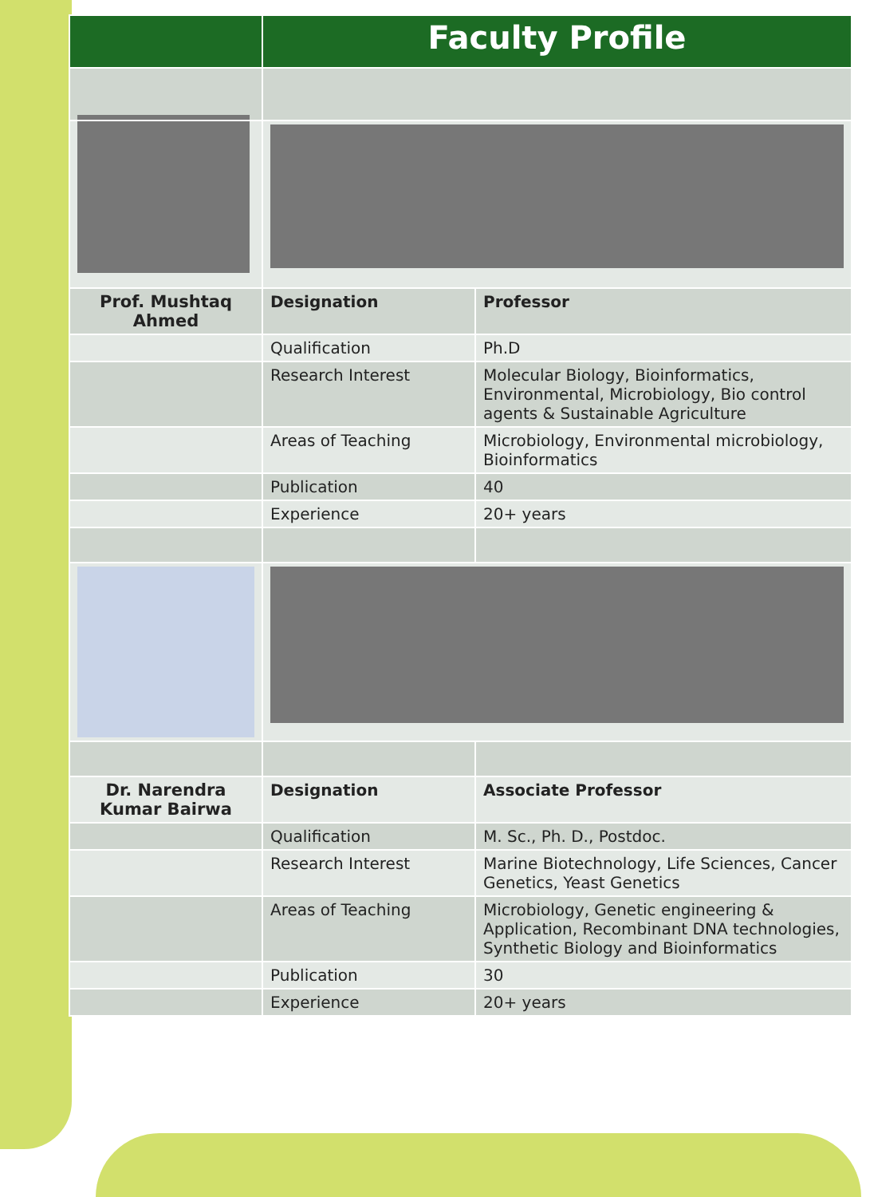| | Faculty Profile | |
| --- | --- | --- |
| Prof. Mushtaq Ahmed | Designation | Professor |
| | Qualification | Ph.D |
| | Research Interest | Molecular Biology, Bioinformatics, Environmental, Microbiology, Bio control agents & Sustainable Agriculture |
| | Areas of Teaching | Microbiology, Environmental microbiology, Bioinformatics |
| | Publication | 40 |
| | Experience | 20+ years |
| Dr. Narendra Kumar Bairwa | Designation | Associate Professor |
| | Qualification | M. Sc., Ph. D., Postdoc. |
| | Research Interest | Marine Biotechnology, Life Sciences, Cancer Genetics, Yeast Genetics |
| | Areas of Teaching | Microbiology, Genetic engineering & Application, Recombinant DNA technologies, Synthetic Biology and Bioinformatics |
| | Publication | 30 |
| | Experience | 20+ years |